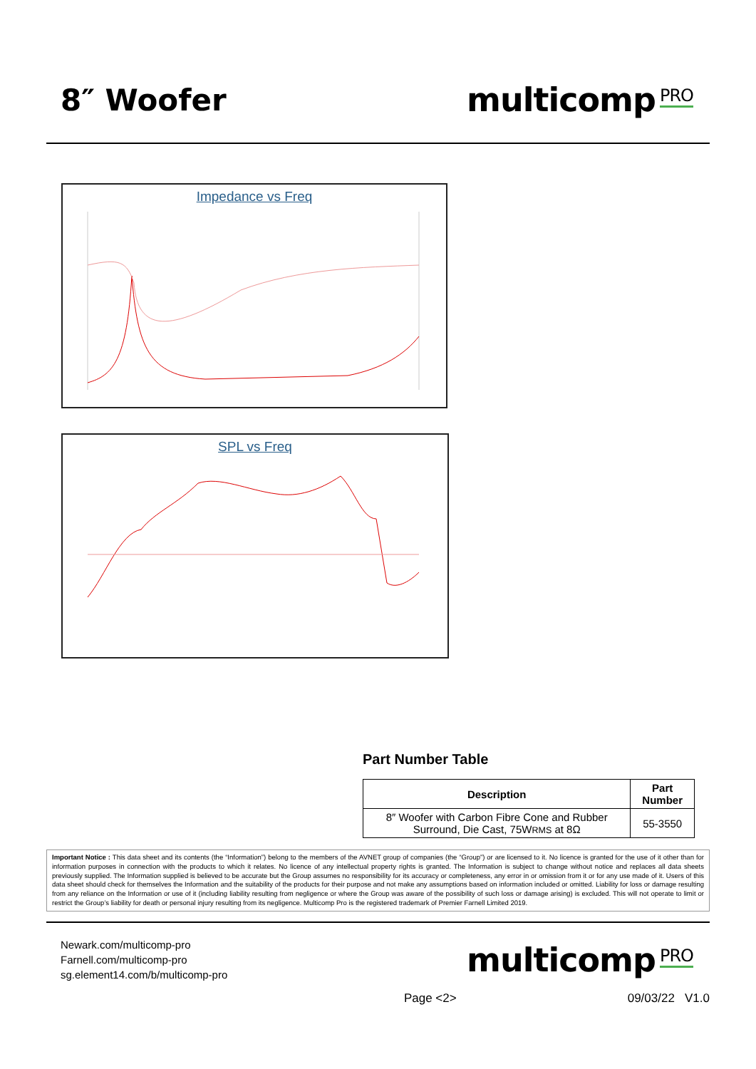8″ Woofer multicomp<sup>PRO</sup>
Impedance vs Freq
SPL vs Freq
Part Number Table
| Description | Part Number |
| --- | --- |
| 8″ Woofer with Carbon Fibre Cone and Rubber Surround, Die Cast, 75W RMS at 8Ω | 55-3550 |
Important Notice : This data sheet and its contents (the “Information”) belong to the members of the AVNET group of companies (the “Group”) or are licensed to it. No licence is granted for the use of it other than for information purposes in connection with the products to which it relates. No licence of any intellectual property rights is granted. The Information is subject to change without notice and replaces all data sheets previously supplied. The Information supplied is believed to be accurate but the Group assumes no responsibility for its accuracy or completeness, any error in or omission from it or for any use made of it. Users of this data sheet should check for themselves the Information and the suitability of the products for their purpose and not make any assumptions based on information included or omitted. Liability for loss or damage resulting from any reliance on the Information or use of it (including liability resulting from negligence or where the Group was aware of the possibility of such loss or damage arising) is excluded. This will not operate to limit or restrict the Group’s liability for death or personal injury resulting from its negligence. Multicomp Pro is the registered trademark of Premier Farnell Limited 2019.
Newark.com/multicomp-pro
Farnell.com/multicomp-pro
sg.element14.com/b/multicomp-pro
multicomp<sup>PRO</sup>
Page <2> 09/03/22 V1.0